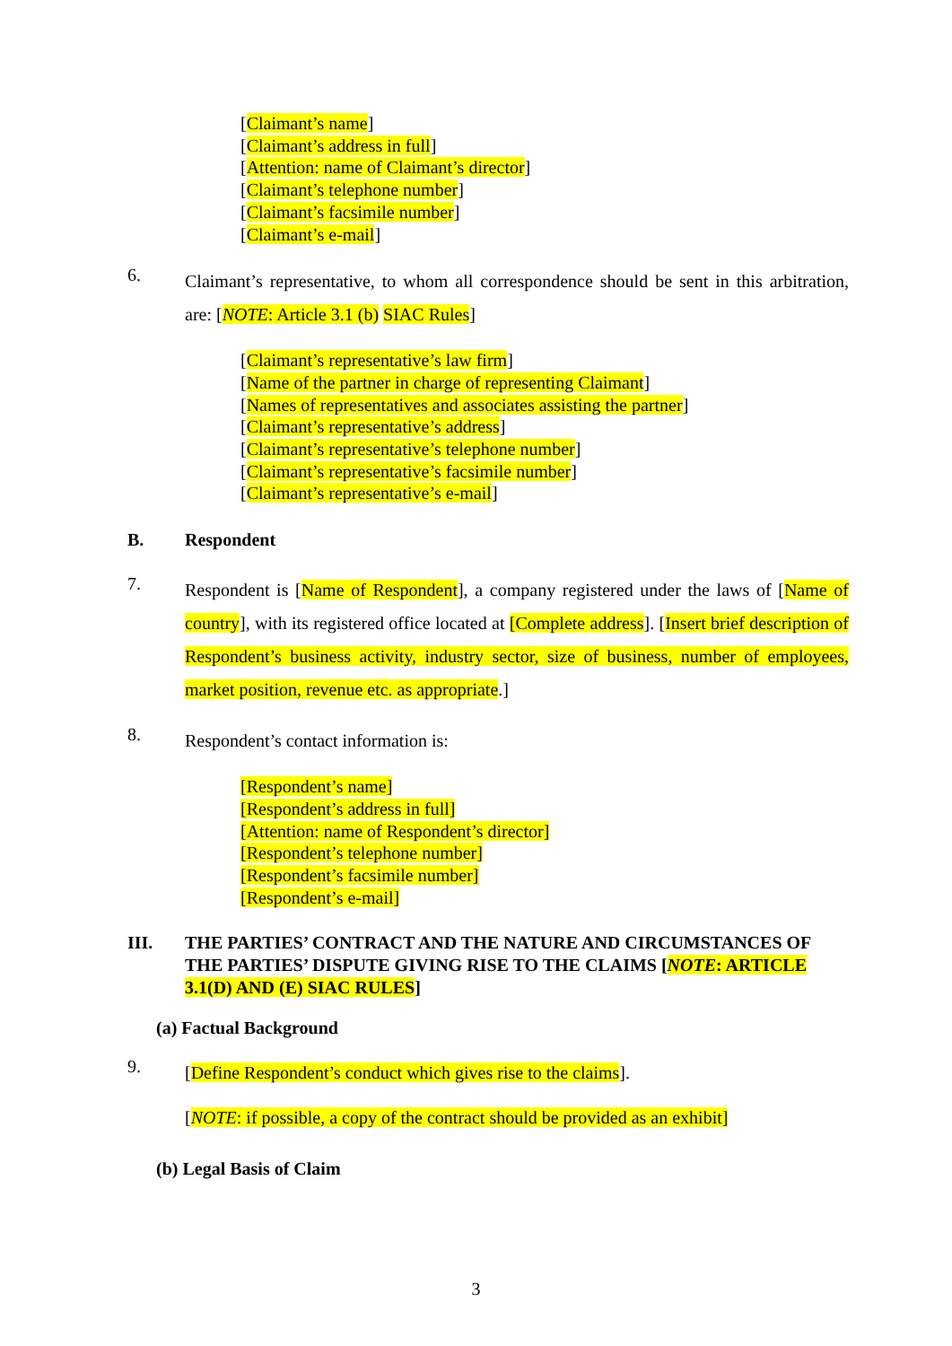[Claimant’s name]
[Claimant’s address in full]
[Attention: name of Claimant’s director]
[Claimant’s telephone number]
[Claimant’s facsimile number]
[Claimant’s e-mail]
6.
Claimant’s representative, to whom all correspondence should be sent in this arbitration, are: [NOTE: Article 3.1 (b) SIAC Rules]
[Claimant’s representative’s law firm]
[Name of the partner in charge of representing Claimant]
[Names of representatives and associates assisting the partner]
[Claimant’s representative’s address]
[Claimant’s representative’s telephone number]
[Claimant’s representative’s facsimile number]
[Claimant’s representative’s e-mail]
B. Respondent
7.
Respondent is [Name of Respondent], a company registered under the laws of [Name of country], with its registered office located at [Complete address]. [Insert brief description of Respondent’s business activity, industry sector, size of business, number of employees, market position, revenue etc. as appropriate.]
8.
Respondent’s contact information is:
[Respondent’s name]
[Respondent’s address in full]
[Attention: name of Respondent’s director]
[Respondent’s telephone number]
[Respondent’s facsimile number]
[Respondent’s e-mail]
III. THE PARTIES’ CONTRACT AND THE NATURE AND CIRCUMSTANCES OF THE PARTIES’ DISPUTE GIVING RISE TO THE CLAIMS [NOTE: ARTICLE 3.1(D) AND (E) SIAC RULES]
(a) Factual Background
9.
[Define Respondent’s conduct which gives rise to the claims].
[NOTE: if possible, a copy of the contract should be provided as an exhibit]
(b) Legal Basis of Claim
3